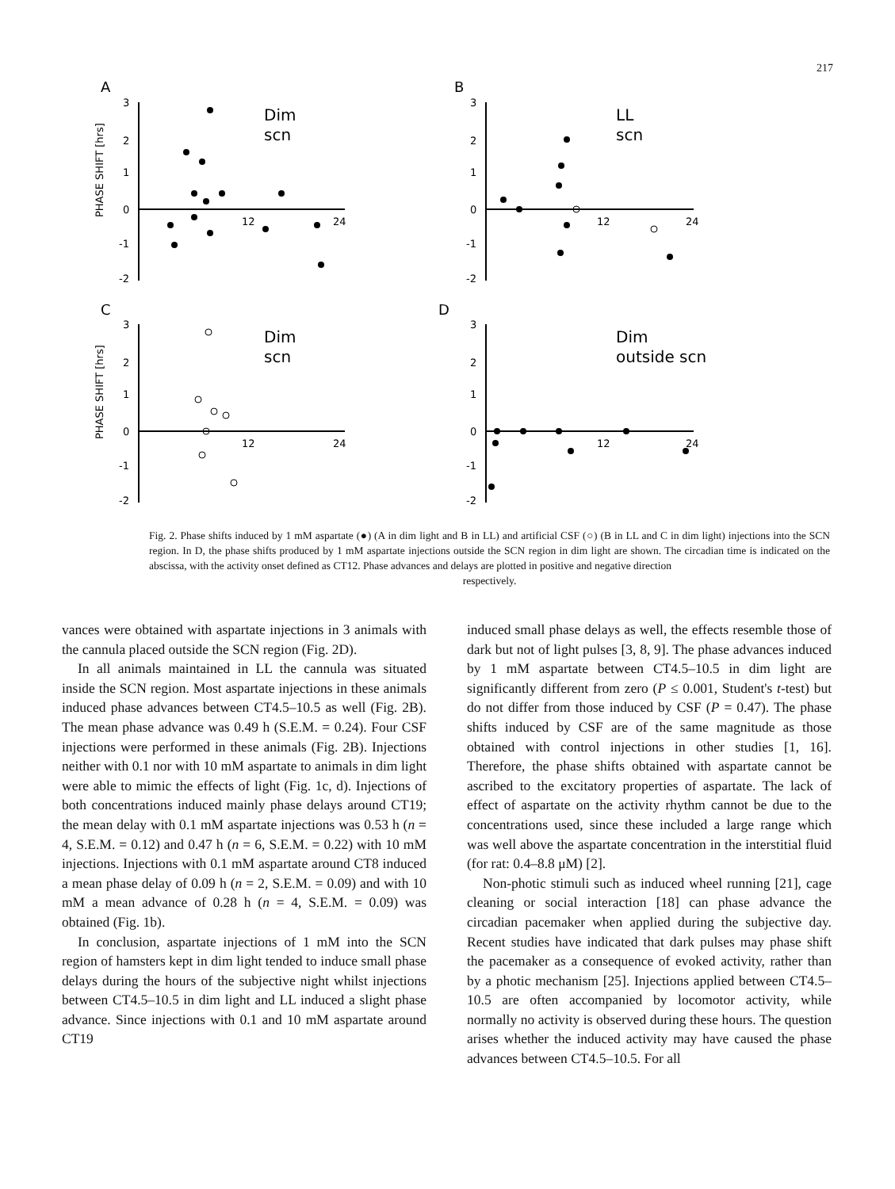217
A
B
C
D
PHASE SHIFT [hrs]
PHASE SHIFT [hrs]
3
2
1
0
-1
-2
3
2
1
0
-1
-2
3
2
1
0
-1
-2
3
2
1
0
-1
-2
12
24
12
24
12
24
12
24
Dim
scn
LL
scn
Dim
scn
Dim
outside scn
Fig. 2. Phase shifts induced by 1 mM aspartate (●) (A in dim light and B in LL) and artificial CSF (○) (B in LL and C in dim light) injections into the SCN region. In D, the phase shifts produced by 1 mM aspartate injections outside the SCN region in dim light are shown. The circadian time is indicated on the abscissa, with the activity onset defined as CT12. Phase advances and delays are plotted in positive and negative direction
respectively.
vances were obtained with aspartate injections in 3 animals with the cannula placed outside the SCN region (Fig. 2D).
In all animals maintained in LL the cannula was situated inside the SCN region. Most aspartate injections in these animals induced phase advances between CT4.5–10.5 as well (Fig. 2B). The mean phase advance was 0.49 h (S.E.M. = 0.24). Four CSF injections were performed in these animals (Fig. 2B). Injections neither with 0.1 nor with 10 mM aspartate to animals in dim light were able to mimic the effects of light (Fig. 1c, d). Injections of both concentrations induced mainly phase delays around CT19; the mean delay with 0.1 mM aspartate injections was 0.53 h (n = 4, S.E.M. = 0.12) and 0.47 h (n = 6, S.E.M. = 0.22) with 10 mM injections. Injections with 0.1 mM aspartate around CT8 induced a mean phase delay of 0.09 h (n = 2, S.E.M. = 0.09) and with 10 mM a mean advance of 0.28 h (n = 4, S.E.M. = 0.09) was obtained (Fig. 1b).
In conclusion, aspartate injections of 1 mM into the SCN region of hamsters kept in dim light tended to induce small phase delays during the hours of the subjective night whilst injections between CT4.5–10.5 in dim light and LL induced a slight phase advance. Since injections with 0.1 and 10 mM aspartate around CT19
induced small phase delays as well, the effects resemble those of dark but not of light pulses [3, 8, 9]. The phase advances induced by 1 mM aspartate between CT4.5–10.5 in dim light are significantly different from zero (P ≤ 0.001, Student's t-test) but do not differ from those induced by CSF (P = 0.47). The phase shifts induced by CSF are of the same magnitude as those obtained with control injections in other studies [1, 16]. Therefore, the phase shifts obtained with aspartate cannot be ascribed to the excitatory properties of aspartate. The lack of effect of aspartate on the activity rhythm cannot be due to the concentrations used, since these included a large range which was well above the aspartate concentration in the interstitial fluid (for rat: 0.4–8.8 μM) [2].
Non-photic stimuli such as induced wheel running [21], cage cleaning or social interaction [18] can phase advance the circadian pacemaker when applied during the subjective day. Recent studies have indicated that dark pulses may phase shift the pacemaker as a consequence of evoked activity, rather than by a photic mechanism [25]. Injections applied between CT4.5–10.5 are often accompanied by locomotor activity, while normally no activity is observed during these hours. The question arises whether the induced activity may have caused the phase advances between CT4.5–10.5. For all